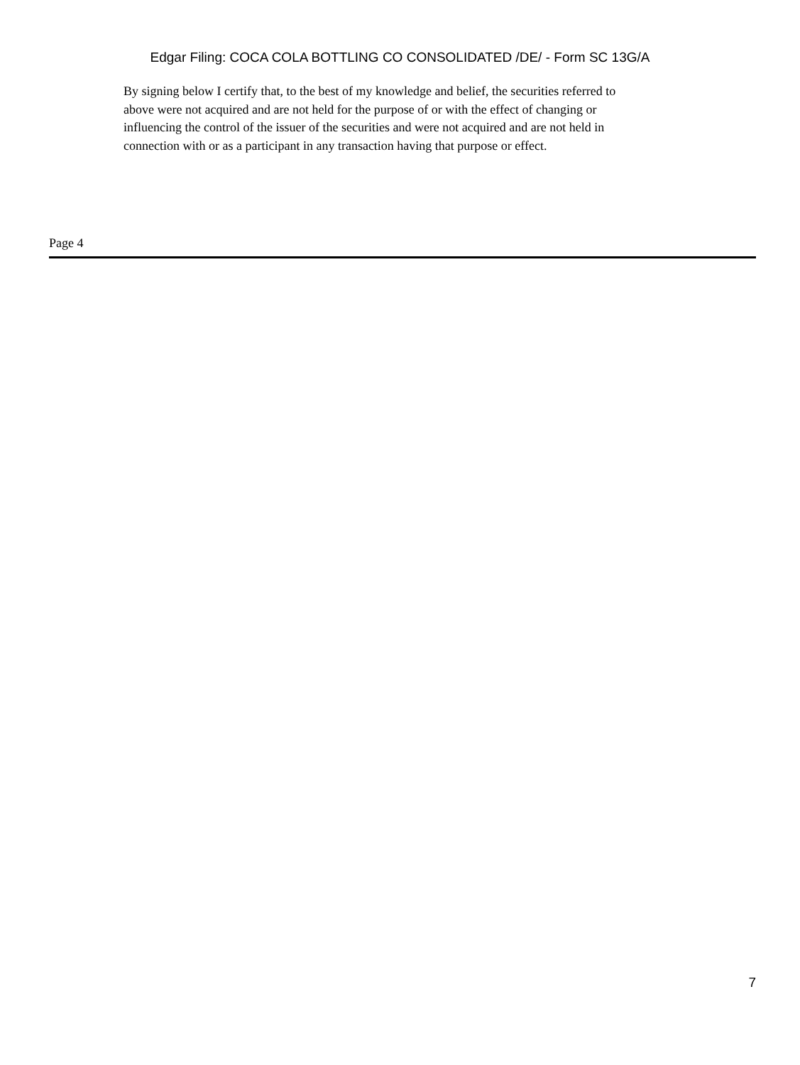Edgar Filing: COCA COLA BOTTLING CO CONSOLIDATED /DE/ - Form SC 13G/A
By signing below I certify that, to the best of my knowledge and belief, the securities referred to above were not acquired and are not held for the purpose of or with the effect of changing or influencing the control of the issuer of the securities and were not acquired and are not held in connection with or as a participant in any transaction having that purpose or effect.
Page 4
7